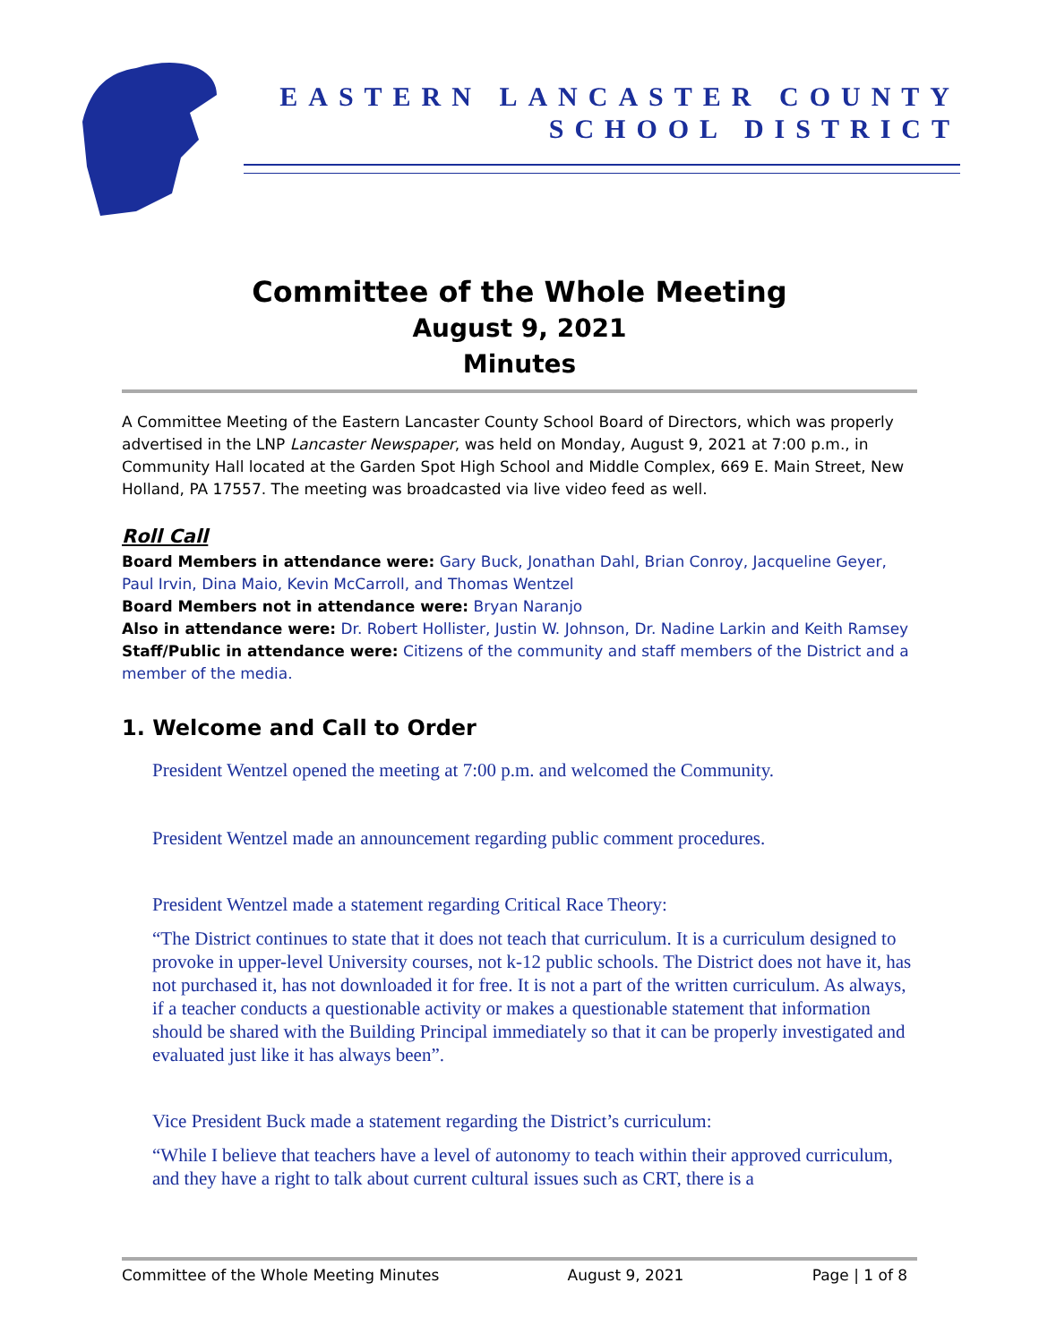EASTERN LANCASTER COUNTY
SCHOOL DISTRICT
Committee of the Whole Meeting
August 9, 2021
Minutes
A Committee Meeting of the Eastern Lancaster County School Board of Directors, which was properly advertised in the LNP Lancaster Newspaper, was held on Monday, August 9, 2021 at 7:00 p.m., in Community Hall located at the Garden Spot High School and Middle Complex, 669 E. Main Street, New Holland, PA 17557. The meeting was broadcasted via live video feed as well.
Roll Call
Board Members in attendance were: Gary Buck, Jonathan Dahl, Brian Conroy, Jacqueline Geyer, Paul Irvin, Dina Maio, Kevin McCarroll, and Thomas Wentzel
Board Members not in attendance were: Bryan Naranjo
Also in attendance were: Dr. Robert Hollister, Justin W. Johnson, Dr. Nadine Larkin and Keith Ramsey
Staff/Public in attendance were: Citizens of the community and staff members of the District and a member of the media.
1. Welcome and Call to Order
President Wentzel opened the meeting at 7:00 p.m. and welcomed the Community.
President Wentzel made an announcement regarding public comment procedures.
President Wentzel made a statement regarding Critical Race Theory:
“The District continues to state that it does not teach that curriculum. It is a curriculum designed to provoke in upper-level University courses, not k-12 public schools. The District does not have it, has not purchased it, has not downloaded it for free. It is not a part of the written curriculum. As always, if a teacher conducts a questionable activity or makes a questionable statement that information should be shared with the Building Principal immediately so that it can be properly investigated and evaluated just like it has always been”.
Vice President Buck made a statement regarding the District’s curriculum:
“While I believe that teachers have a level of autonomy to teach within their approved curriculum, and they have a right to talk about current cultural issues such as CRT, there is a
Committee of the Whole Meeting Minutes August 9, 2021 Page | 1 of 8